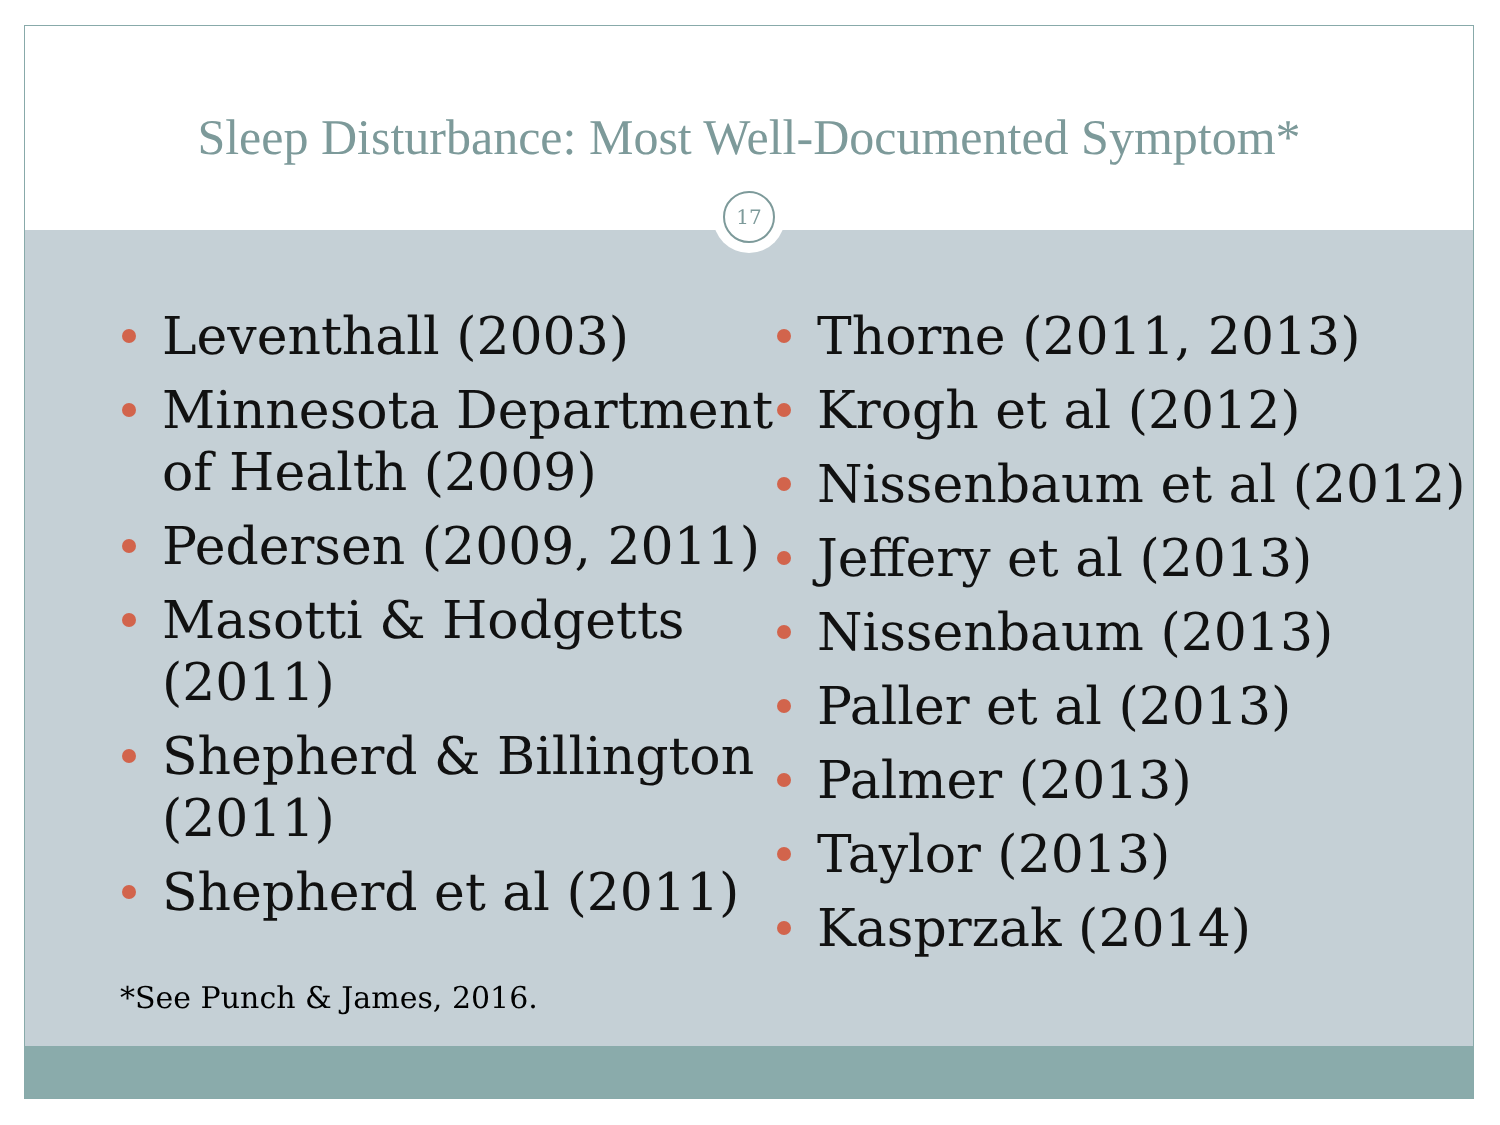Sleep Disturbance: Most Well-Documented Symptom*
17
Leventhall (2003)
Minnesota Department of Health (2009)
Pedersen (2009, 2011)
Masotti & Hodgetts (2011)
Shepherd & Billington (2011)
Shepherd et al (2011)
Thorne (2011, 2013)
Krogh et al (2012)
Nissenbaum et al (2012)
Jeffery et al (2013)
Nissenbaum (2013)
Paller et al (2013)
Palmer (2013)
Taylor (2013)
Kasprzak (2014)
*See Punch & James, 2016.